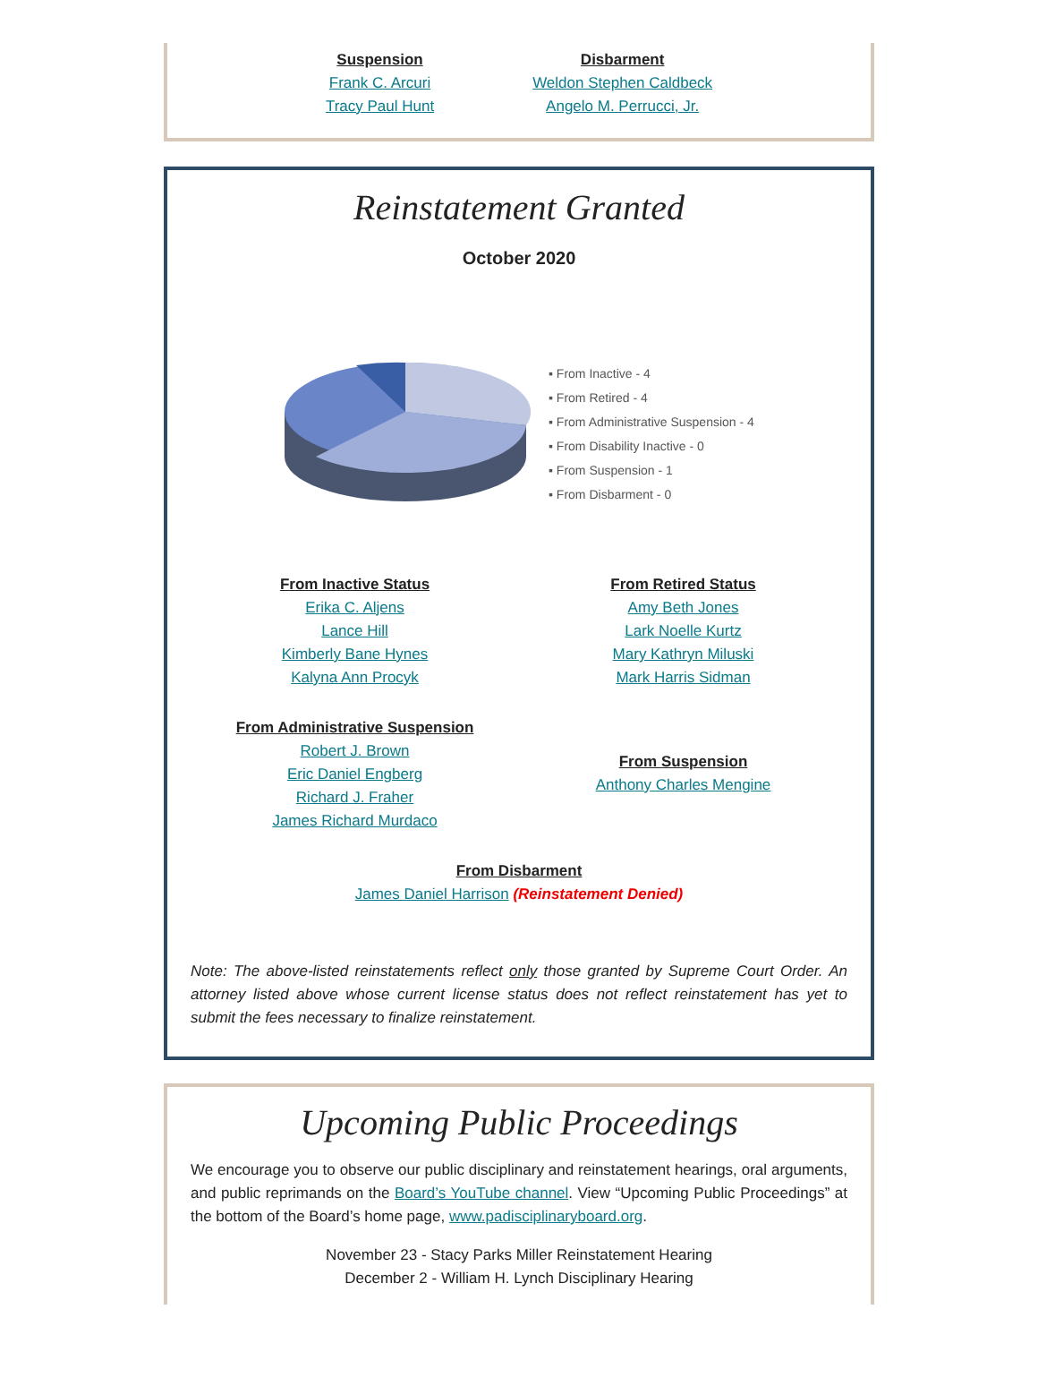Suspension
Frank C. Arcuri
Tracy Paul Hunt
Disbarment
Weldon Stephen Caldbeck
Angelo M. Perrucci, Jr.
Reinstatement Granted
October 2020
▪ From Inactive - 4
▪ From Retired - 4
▪ From Administrative Suspension - 4
▪ From Disability Inactive - 0
▪ From Suspension - 1
▪ From Disbarment - 0
From Inactive Status
Erika C. Aljens
Lance Hill
Kimberly Bane Hynes
Kalyna Ann Procyk
From Retired Status
Amy Beth Jones
Lark Noelle Kurtz
Mary Kathryn Miluski
Mark Harris Sidman
From Administrative Suspension
Robert J. Brown
Eric Daniel Engberg
Richard J. Fraher
James Richard Murdaco
From Suspension
Anthony Charles Mengine
From Disbarment
James Daniel Harrison (Reinstatement Denied)
Note: The above-listed reinstatements reflect only those granted by Supreme Court Order. An attorney listed above whose current license status does not reflect reinstatement has yet to submit the fees necessary to finalize reinstatement.
Upcoming Public Proceedings
We encourage you to observe our public disciplinary and reinstatement hearings, oral arguments, and public reprimands on the Board’s YouTube channel. View “Upcoming Public Proceedings” at the bottom of the Board’s home page, www.padisciplinaryboard.org.
November 23 - Stacy Parks Miller Reinstatement Hearing
December 2 - William H. Lynch Disciplinary Hearing